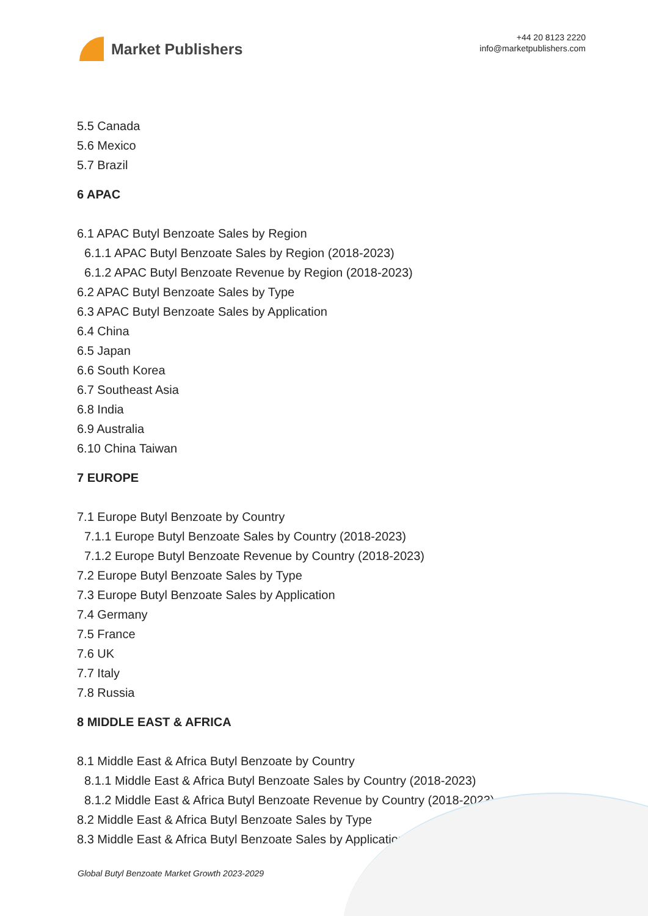Market Publishers
+44 20 8123 2220
info@marketpublishers.com
5.5 Canada
5.6 Mexico
5.7 Brazil
6 APAC
6.1 APAC Butyl Benzoate Sales by Region
6.1.1 APAC Butyl Benzoate Sales by Region (2018-2023)
6.1.2 APAC Butyl Benzoate Revenue by Region (2018-2023)
6.2 APAC Butyl Benzoate Sales by Type
6.3 APAC Butyl Benzoate Sales by Application
6.4 China
6.5 Japan
6.6 South Korea
6.7 Southeast Asia
6.8 India
6.9 Australia
6.10 China Taiwan
7 EUROPE
7.1 Europe Butyl Benzoate by Country
7.1.1 Europe Butyl Benzoate Sales by Country (2018-2023)
7.1.2 Europe Butyl Benzoate Revenue by Country (2018-2023)
7.2 Europe Butyl Benzoate Sales by Type
7.3 Europe Butyl Benzoate Sales by Application
7.4 Germany
7.5 France
7.6 UK
7.7 Italy
7.8 Russia
8 MIDDLE EAST & AFRICA
8.1 Middle East & Africa Butyl Benzoate by Country
8.1.1 Middle East & Africa Butyl Benzoate Sales by Country (2018-2023)
8.1.2 Middle East & Africa Butyl Benzoate Revenue by Country (2018-2023)
8.2 Middle East & Africa Butyl Benzoate Sales by Type
8.3 Middle East & Africa Butyl Benzoate Sales by Application
Global Butyl Benzoate Market Growth 2023-2029